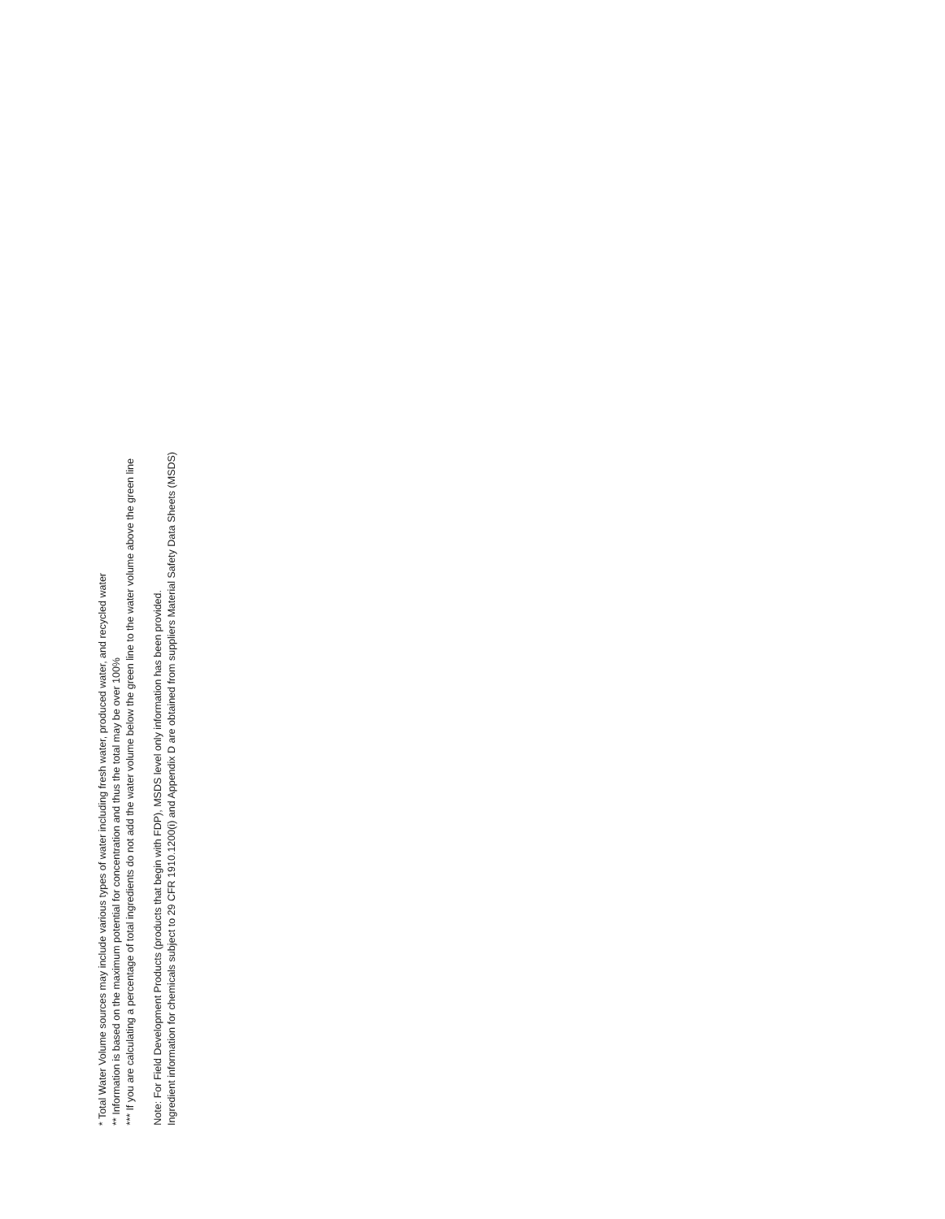* Total Water Volume sources may include various types of water including fresh water, produced water, and recycled water
** Information is based on the maximum potential for concentration and thus the total may be over 100%
*** If you are calculating a percentage of total ingredients do not add the water volume below the green line to the water volume above the green line
Note: For Field Development Products (products that begin with FDP), MSDS level only information has been provided.
Ingredient information for chemicals subject to 29 CFR 1910.1200(i) and Appendix D are obtained from suppliers Material Safety Data Sheets (MSDS)